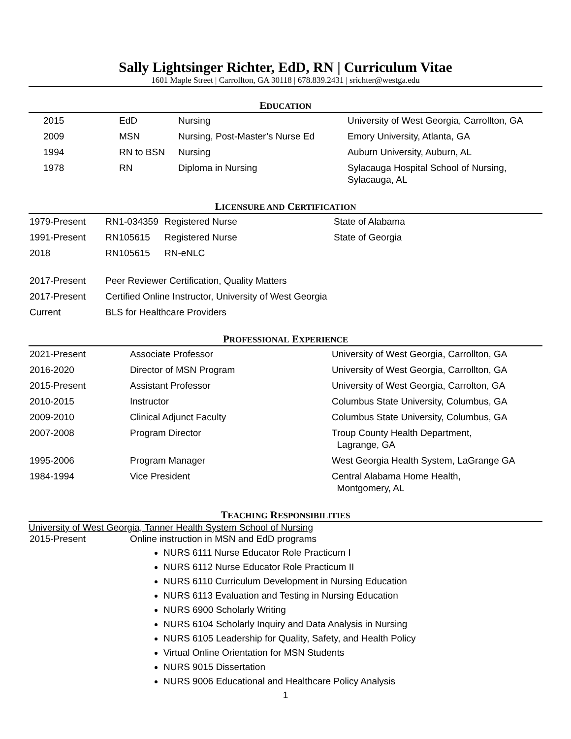Sally Lightsinger Richter, EdD, RN | Curriculum Vitae
1601 Maple Street | Carrollton, GA 30118 | 678.839.2431 | srichter@westga.edu
EDUCATION
| 2015 | EdD | Nursing | University of West Georgia, Carrollton, GA |
| 2009 | MSN | Nursing, Post-Master’s Nurse Ed | Emory University, Atlanta, GA |
| 1994 | RN to BSN | Nursing | Auburn University, Auburn, AL |
| 1978 | RN | Diploma in Nursing | Sylacauga Hospital School of Nursing, Sylacauga, AL |
LICENSURE AND CERTIFICATION
| 1979-Present | RN1-034359 | Registered Nurse | State of Alabama |
| 1991-Present | RN105615 | Registered Nurse | State of Georgia |
| 2018 | RN105615 | RN-eNLC | |
| 2017-Present | Peer Reviewer Certification, Quality Matters | | |
| 2017-Present | Certified Online Instructor, University of West Georgia | | |
| Current | BLS for Healthcare Providers | | |
PROFESSIONAL EXPERIENCE
| 2021-Present | Associate Professor | University of West Georgia, Carrollton, GA |
| 2016-2020 | Director of MSN Program | University of West Georgia, Carrollton, GA |
| 2015-Present | Assistant Professor | University of West Georgia, Carrolton, GA |
| 2010-2015 | Instructor | Columbus State University, Columbus, GA |
| 2009-2010 | Clinical Adjunct Faculty | Columbus State University, Columbus, GA |
| 2007-2008 | Program Director | Troup County Health Department, Lagrange, GA |
| 1995-2006 | Program Manager | West Georgia Health System, LaGrange GA |
| 1984-1994 | Vice President | Central Alabama Home Health, Montgomery, AL |
TEACHING RESPONSIBILITIES
University of West Georgia, Tanner Health System School of Nursing
| 2015-Present | Online instruction in MSN and EdD programs |
NURS 6111 Nurse Educator Role Practicum I
NURS 6112 Nurse Educator Role Practicum II
NURS 6110 Curriculum Development in Nursing Education
NURS 6113 Evaluation and Testing in Nursing Education
NURS 6900 Scholarly Writing
NURS 6104 Scholarly Inquiry and Data Analysis in Nursing
NURS 6105 Leadership for Quality, Safety, and Health Policy
Virtual Online Orientation for MSN Students
NURS 9015 Dissertation
NURS 9006 Educational and Healthcare Policy Analysis
1